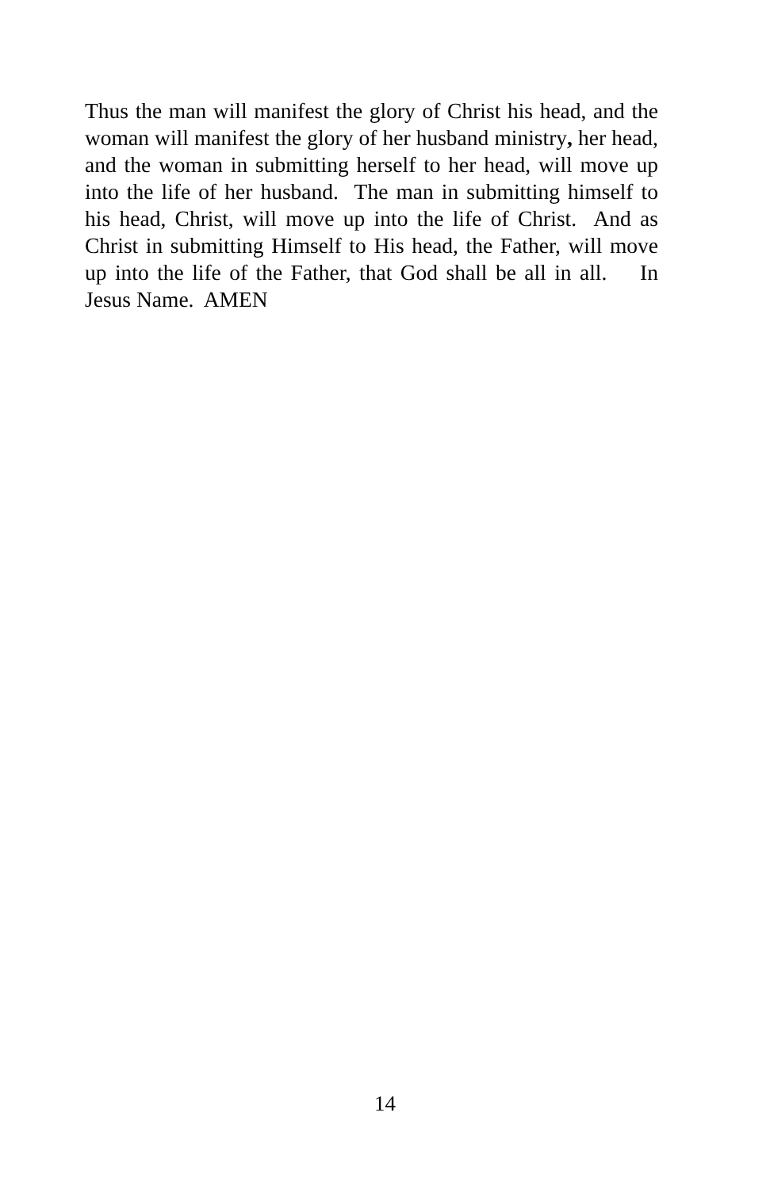Thus the man will manifest the glory of Christ his head, and the woman will manifest the glory of her husband ministry, her head, and the woman in submitting herself to her head, will move up into the life of her husband. The man in submitting himself to his head, Christ, will move up into the life of Christ. And as Christ in submitting Himself to His head, the Father, will move up into the life of the Father, that God shall be all in all. In Jesus Name. AMEN
14